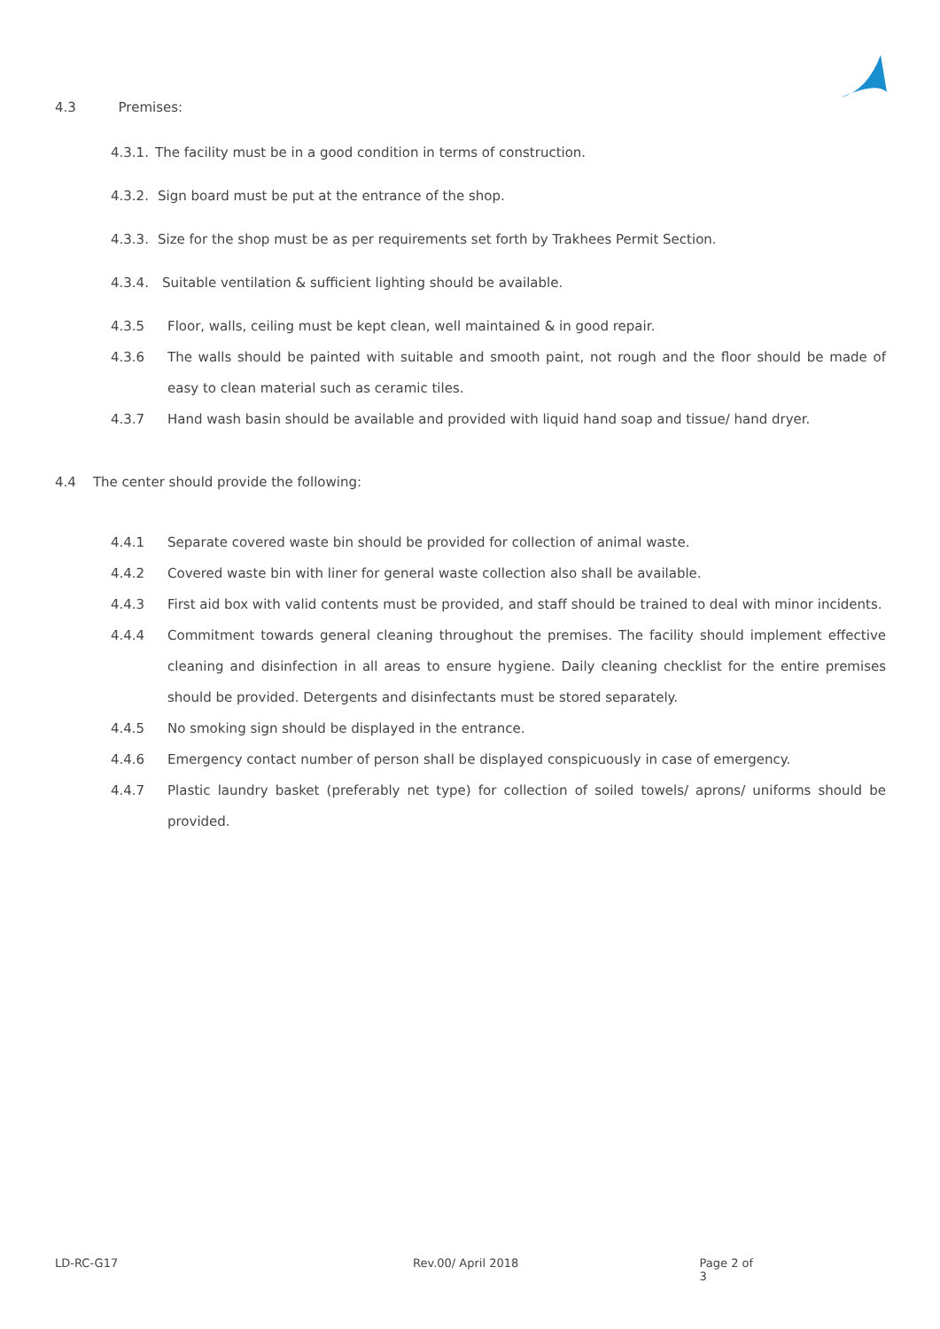4.3 Premises:
4.3.1. The facility must be in a good condition in terms of construction.
4.3.2. Sign board must be put at the entrance of the shop.
4.3.3. Size for the shop must be as per requirements set forth by Trakhees Permit Section.
4.3.4. Suitable ventilation & sufficient lighting should be available.
4.3.5 Floor, walls, ceiling must be kept clean, well maintained & in good repair.
4.3.6 The walls should be painted with suitable and smooth paint, not rough and the floor should be made of easy to clean material such as ceramic tiles.
4.3.7 Hand wash basin should be available and provided with liquid hand soap and tissue/ hand dryer.
4.4 The center should provide the following:
4.4.1 Separate covered waste bin should be provided for collection of animal waste.
4.4.2 Covered waste bin with liner for general waste collection also shall be available.
4.4.3 First aid box with valid contents must be provided, and staff should be trained to deal with minor incidents.
4.4.4 Commitment towards general cleaning throughout the premises. The facility should implement effective cleaning and disinfection in all areas to ensure hygiene. Daily cleaning checklist for the entire premises should be provided. Detergents and disinfectants must be stored separately.
4.4.5 No smoking sign should be displayed in the entrance.
4.4.6 Emergency contact number of person shall be displayed conspicuously in case of emergency.
4.4.7 Plastic laundry basket (preferably net type) for collection of soiled towels/ aprons/ uniforms should be provided.
LD-RC-G17 Rev.00/ April 2018 Page 2 of 3